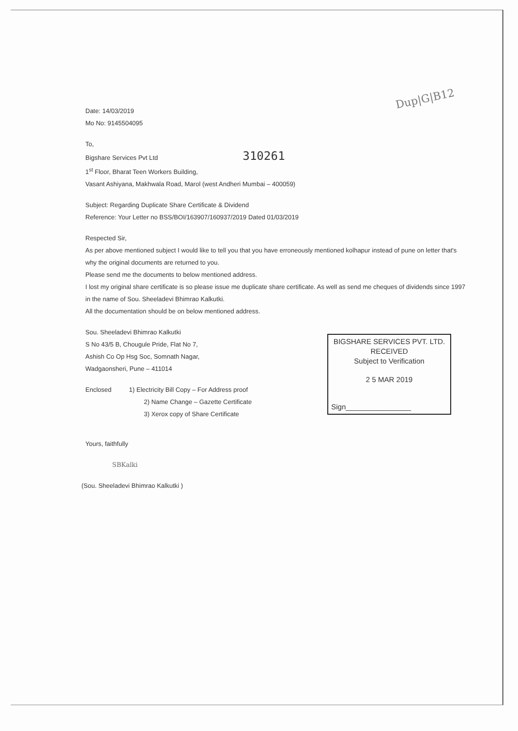Dup|G|B12
Date: 14/03/2019
Mo No: 9145504095
To,
Bigshare Services Pvt Ltd 310261
1<sup>st</sup> Floor, Bharat Teen Workers Building,
Vasant Ashiyana, Makhwala Road, Marol (west Andheri Mumbai – 400059)
Subject: Regarding Duplicate Share Certificate & Dividend
Reference: Your Letter no BSS/BOI/163907/160937/2019 Dated 01/03/2019
Respected Sir,
As per above mentioned subject I would like to tell you that you have erroneously mentioned kolhapur instead of pune on letter that's why the original documents are returned to you.
Please send me the documents to below mentioned address.
I lost my original share certificate is so please issue me duplicate share certificate. As well as send me cheques of dividends since 1997 in the name of Sou. Sheeladevi Bhimrao Kalkutki.
All the documentation should be on below mentioned address.
Sou. Sheeladevi Bhimrao Kalkutki
S No 43/5 B, Chougule Pride, Flat No 7,
Ashish Co Op Hsg Soc, Somnath Nagar,
Wadgaonsheri, Pune – 411014
Enclosed 1) Electricity Bill Copy – For Address proof
2) Name Change – Gazette Certificate
3) Xerox copy of Share Certificate
Yours, faithfully
SBKalki
(Sou. Sheeladevi Bhimrao Kalkutki )
BIGSHARE SERVICES PVT. LTD.
RECEIVED
Subject to Verification
2 5 MAR 2019
Sign________________